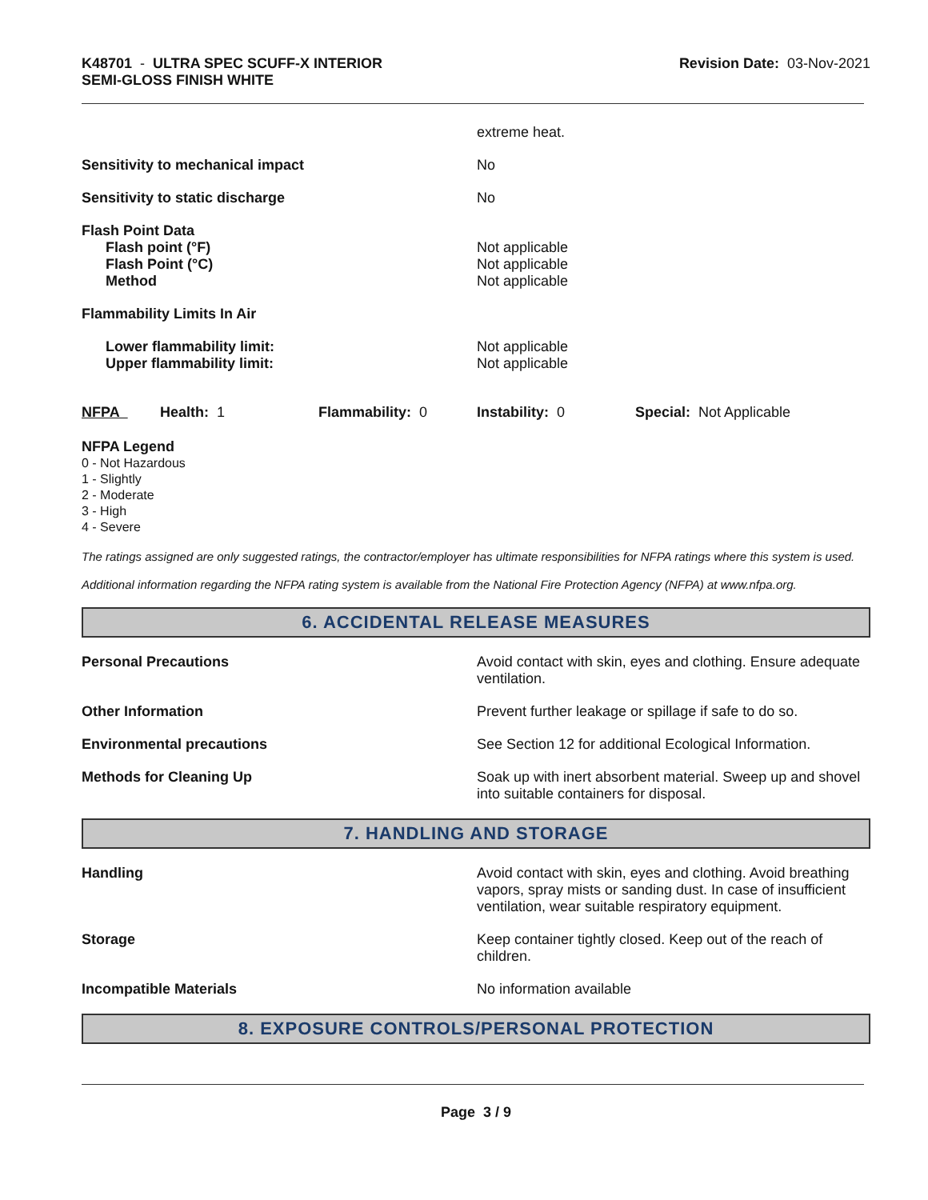K48701 - ULTRA SPEC SCUFF-X INTERIOR
SEMI-GLOSS FINISH WHITE
Revision Date: 03-Nov-2021
extreme heat.
Sensitivity to mechanical impact No
Sensitivity to static discharge No
Flash Point Data
Flash point (°F)
Flash Point (°C)
Method
Not applicable
Not applicable
Not applicable
Flammability Limits In Air
Lower flammability limit:
Upper flammability limit:
Not applicable
Not applicable
NFPA Health: 1 Flammability: 0 Instability: 0 Special: Not Applicable
NFPA Legend
0 - Not Hazardous
1 - Slightly
2 - Moderate
3 - High
4 - Severe
The ratings assigned are only suggested ratings, the contractor/employer has ultimate responsibilities for NFPA ratings where this system is used.
Additional information regarding the NFPA rating system is available from the National Fire Protection Agency (NFPA) at www.nfpa.org.
6. ACCIDENTAL RELEASE MEASURES
Personal Precautions Avoid contact with skin, eyes and clothing. Ensure adequate ventilation.
Other Information Prevent further leakage or spillage if safe to do so.
Environmental precautions See Section 12 for additional Ecological Information.
Methods for Cleaning Up Soak up with inert absorbent material. Sweep up and shovel into suitable containers for disposal.
7. HANDLING AND STORAGE
Handling Avoid contact with skin, eyes and clothing. Avoid breathing vapors, spray mists or sanding dust. In case of insufficient ventilation, wear suitable respiratory equipment.
Storage Keep container tightly closed. Keep out of the reach of children.
Incompatible Materials No information available
8. EXPOSURE CONTROLS/PERSONAL PROTECTION
Page 3 / 9